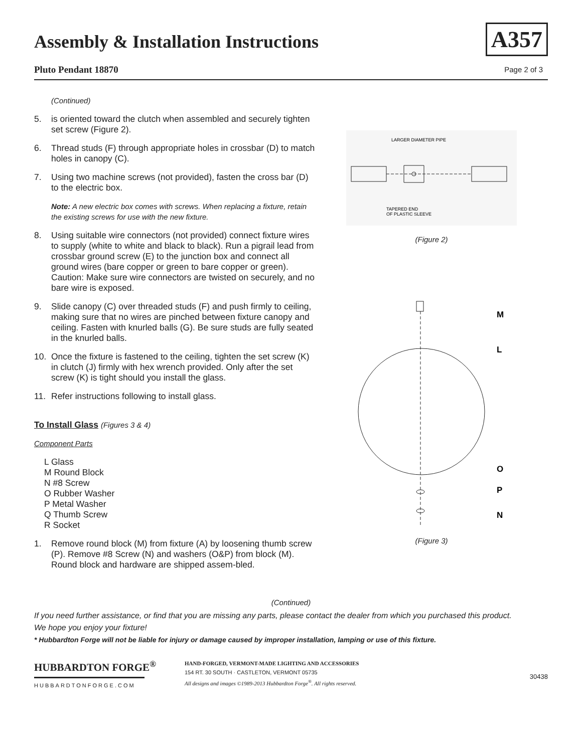Assembly & Installation Instructions
Pluto Pendant 18870
A357
Page 2 of 3
(Continued)
5. is oriented toward the clutch when assembled and securely tighten set screw (Figure 2).
6. Thread studs (F) through appropriate holes in crossbar (D) to match holes in canopy (C).
7. Using two machine screws (not provided), fasten the cross bar (D) to the electric box.
Note: A new electric box comes with screws. When replacing a fixture, retain the existing screws for use with the new fixture.
8. Using suitable wire connectors (not provided) connect fixture wires to supply (white to white and black to black). Run a pigrail lead from crossbar ground screw (E) to the junction box and connect all ground wires (bare copper or green to bare copper or green). Caution: Make sure wire connectors are twisted on securely, and no bare wire is exposed.
9. Slide canopy (C) over threaded studs (F) and push firmly to ceiling, making sure that no wires are pinched between fixture canopy and ceiling. Fasten with knurled balls (G). Be sure studs are fully seated in the knurled balls.
10. Once the fixture is fastened to the ceiling, tighten the set screw (K) in clutch (J) firmly with hex wrench provided. Only after the set screw (K) is tight should you install the glass.
11. Refer instructions following to install glass.
To Install Glass (Figures 3 & 4)
Component Parts
L Glass
M Round Block
N #8 Screw
O Rubber Washer
P Metal Washer
Q Thumb Screw
R Socket
1. Remove round block (M) from fixture (A) by loosening thumb screw (P). Remove #8 Screw (N) and washers (O&P) from block (M). Round block and hardware are shipped assem-bled.
LARGER DIAMETER PIPE
TAPERED END
OF PLASTIC SLEEVE
(Figure 2)
M
L
O
P
N
(Figure 3)
(Continued)
If you need further assistance, or find that you are missing any parts, please contact the dealer from which you purchased this product.
We hope you enjoy your fixture!
* Hubbardton Forge will not be liable for injury or damage caused by improper installation, lamping or use of this fixture.
HUBBARDTON FORGE<sup>®</sup>
HUBBARDTONFORGE.COM
HAND-FORGED, VERMONT-MADE LIGHTING AND ACCESSORIES
154 RT. 30 SOUTH · CASTLETON, VERMONT 05735
All designs and images ©1989-2013 Hubbardton Forge<sup>®</sup>. All rights reserved.
30438